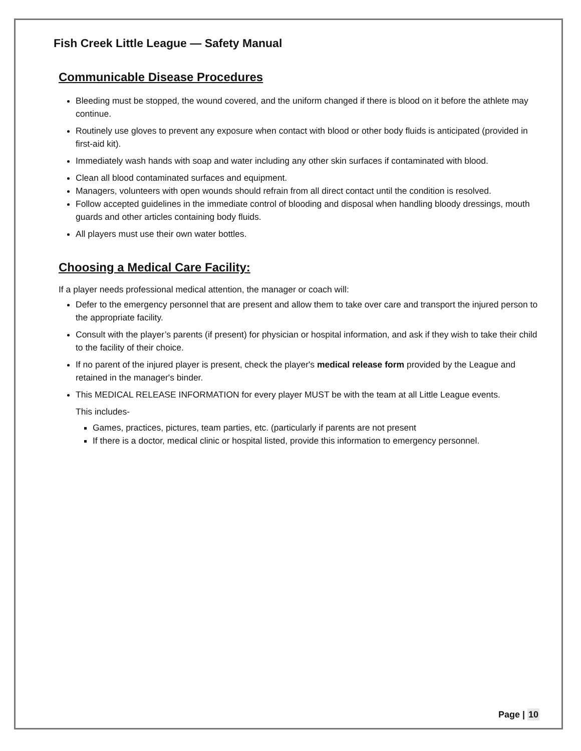Fish Creek Little League — Safety Manual
Communicable Disease Procedures
Bleeding must be stopped, the wound covered, and the uniform changed if there is blood on it before the athlete may continue.
Routinely use gloves to prevent any exposure when contact with blood or other body fluids is anticipated (provided in first-aid kit).
Immediately wash hands with soap and water including any other skin surfaces if contaminated with blood.
Clean all blood contaminated surfaces and equipment.
Managers, volunteers with open wounds should refrain from all direct contact until the condition is resolved.
Follow accepted guidelines in the immediate control of blooding and disposal when handling bloody dressings, mouth guards and other articles containing body fluids.
All players must use their own water bottles.
Choosing a Medical Care Facility:
If a player needs professional medical attention, the manager or coach will:
Defer to the emergency personnel that are present and allow them to take over care and transport the injured person to the appropriate facility.
Consult with the player’s parents (if present) for physician or hospital information, and ask if they wish to take their child to the facility of their choice.
If no parent of the injured player is present, check the player's medical release form provided by the League and retained in the manager's binder.
This MEDICAL RELEASE INFORMATION for every player MUST be with the team at all Little League events.
This includes-
Games, practices, pictures, team parties, etc. (particularly if parents are not present
If there is a doctor, medical clinic or hospital listed, provide this information to emergency personnel.
Page | 10